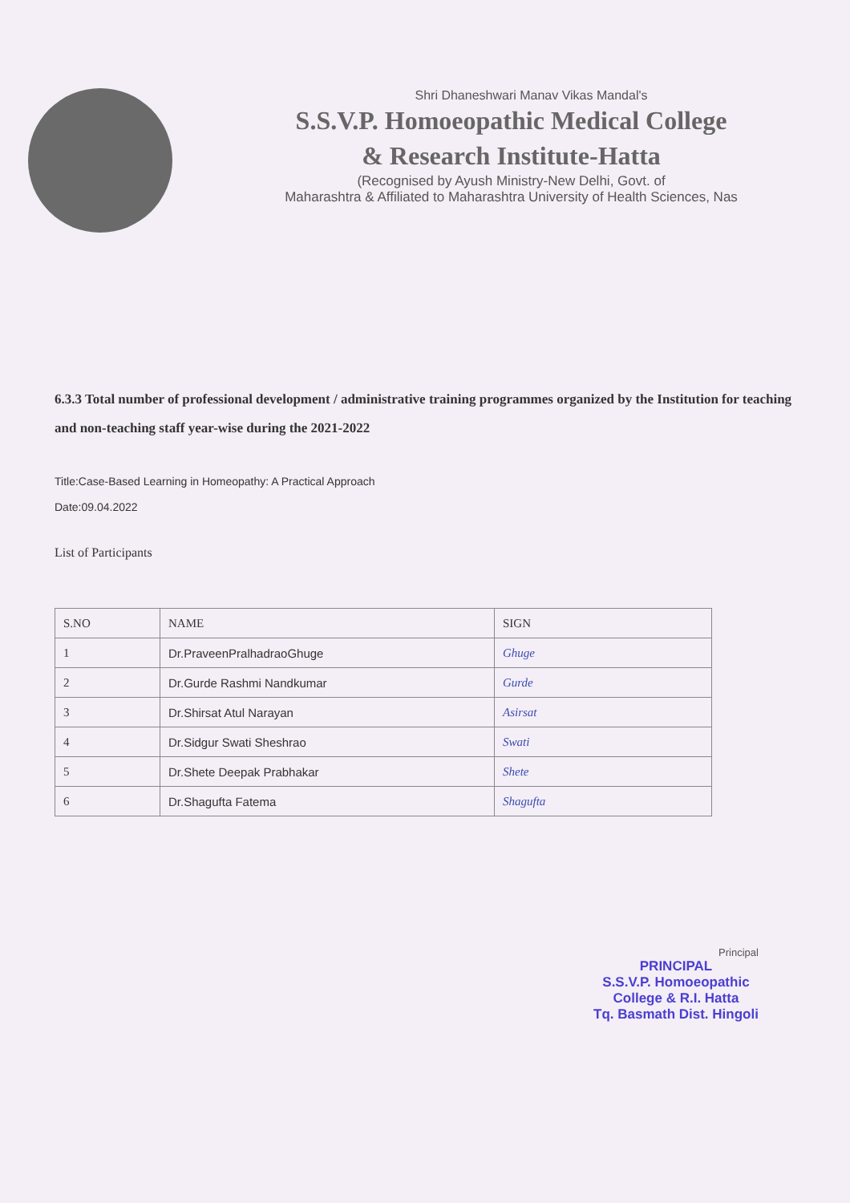Shri Dhaneshwari Manav Vikas Mandal's
S.S.V.P. Homoeopathic Medical College
& Research Institute-Hatta
(Recognised by Ayush Ministry-New Delhi, Govt. of
Maharashtra & Affiliated to Maharashtra University of Health Sciences, Nas
6.3.3 Total number of professional development / administrative training programmes organized by the Institution for teaching and non-teaching staff year-wise during the 2021-2022
Title:Case-Based Learning in Homeopathy: A Practical Approach
Date:09.04.2022
List of Participants
| S.NO | NAME | SIGN |
| --- | --- | --- |
| 1 | Dr.PraveenPralhadraoGhuge | Ghuge |
| 2 | Dr.Gurde Rashmi Nandkumar | Gurde |
| 3 | Dr.Shirsat Atul Narayan | Asirsat |
| 4 | Dr.Sidgur Swati Sheshrao | Swati |
| 5 | Dr.Shete Deepak Prabhakar | Shete |
| 6 | Dr.Shagufta Fatema | Shagufta |
Principal
PRINCIPAL
S.S.V.P. Homoeopathic
College & R.I. Hatta
Tq. Basmath Dist. Hingoli